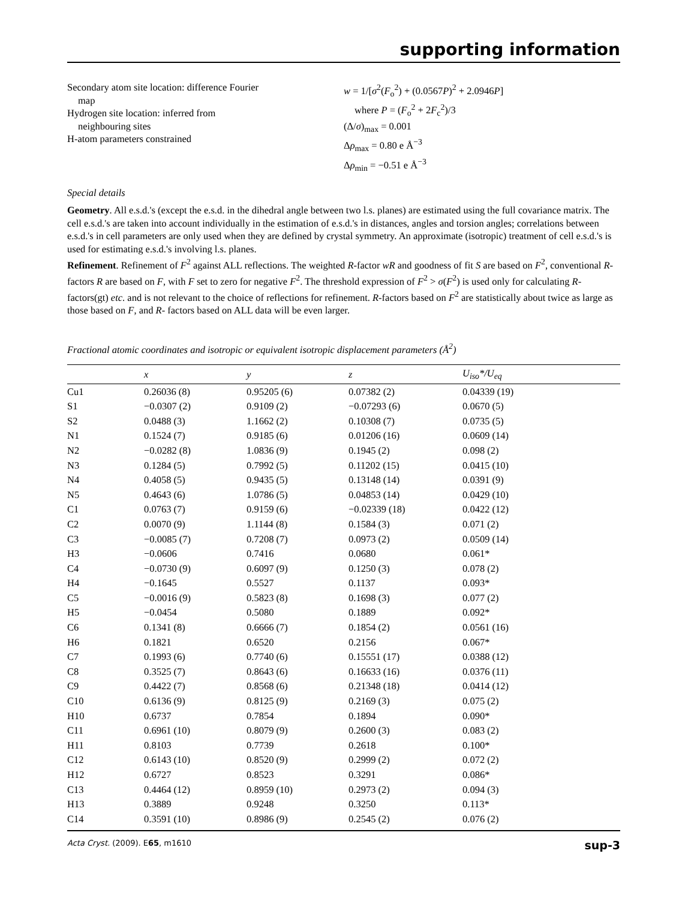supporting information
Secondary atom site location: difference Fourier
map
Hydrogen site location: inferred from
neighbouring sites
H-atom parameters constrained
w = 1/[σ<sup>2</sup>(F<sub>o</sub><sup>2</sup>) + (0.0567P)<sup>2</sup> + 2.0946P]
where P = (F<sub>o</sub><sup>2</sup> + 2F<sub>c</sub><sup>2</sup>)/3
(Δ/σ)<sub>max</sub> = 0.001
Δρ<sub>max</sub> = 0.80 e Å<sup>−3</sup>
Δρ<sub>min</sub> = −0.51 e Å<sup>−3</sup>
Special details
Geometry. All e.s.d.'s (except the e.s.d. in the dihedral angle between two l.s. planes) are estimated using the full covariance matrix. The cell e.s.d.'s are taken into account individually in the estimation of e.s.d.'s in distances, angles and torsion angles; correlations between e.s.d.'s in cell parameters are only used when they are defined by crystal symmetry. An approximate (isotropic) treatment of cell e.s.d.'s is used for estimating e.s.d.'s involving l.s. planes.
Refinement. Refinement of F<sup>2</sup> against ALL reflections. The weighted R-factor wR and goodness of fit S are based on F<sup>2</sup>, conventional R-factors R are based on F, with F set to zero for negative F<sup>2</sup>. The threshold expression of F<sup>2</sup> > σ(F<sup>2</sup>) is used only for calculating R-factors(gt) etc. and is not relevant to the choice of reflections for refinement. R-factors based on F<sup>2</sup> are statistically about twice as large as those based on F, and R- factors based on ALL data will be even larger.
Fractional atomic coordinates and isotropic or equivalent isotropic displacement parameters (Å<sup>2</sup>)
| | x | y | z | U<sub>iso</sub>*/ U<sub>eq</sub> |
| --- | --- | --- | --- | --- |
| Cu1 | 0.26036 (8) | 0.95205 (6) | 0.07382 (2) | 0.04339 (19) |
| S1 | −0.0307 (2) | 0.9109 (2) | −0.07293 (6) | 0.0670 (5) |
| S2 | 0.0488 (3) | 1.1662 (2) | 0.10308 (7) | 0.0735 (5) |
| N1 | 0.1524 (7) | 0.9185 (6) | 0.01206 (16) | 0.0609 (14) |
| N2 | −0.0282 (8) | 1.0836 (9) | 0.1945 (2) | 0.098 (2) |
| N3 | 0.1284 (5) | 0.7992 (5) | 0.11202 (15) | 0.0415 (10) |
| N4 | 0.4058 (5) | 0.9435 (5) | 0.13148 (14) | 0.0391 (9) |
| N5 | 0.4643 (6) | 1.0786 (5) | 0.04853 (14) | 0.0429 (10) |
| C1 | 0.0763 (7) | 0.9159 (6) | −0.02339 (18) | 0.0422 (12) |
| C2 | 0.0070 (9) | 1.1144 (8) | 0.1584 (3) | 0.071 (2) |
| C3 | −0.0085 (7) | 0.7208 (7) | 0.0973 (2) | 0.0509 (14) |
| H3 | −0.0606 | 0.7416 | 0.0680 | 0.061* |
| C4 | −0.0730 (9) | 0.6097 (9) | 0.1250 (3) | 0.078 (2) |
| H4 | −0.1645 | 0.5527 | 0.1137 | 0.093* |
| C5 | −0.0016 (9) | 0.5823 (8) | 0.1698 (3) | 0.077 (2) |
| H5 | −0.0454 | 0.5080 | 0.1889 | 0.092* |
| C6 | 0.1341 (8) | 0.6666 (7) | 0.1854 (2) | 0.0561 (16) |
| H6 | 0.1821 | 0.6520 | 0.2156 | 0.067* |
| C7 | 0.1993 (6) | 0.7740 (6) | 0.15551 (17) | 0.0388 (12) |
| C8 | 0.3525 (7) | 0.8643 (6) | 0.16633 (16) | 0.0376 (11) |
| C9 | 0.4422 (7) | 0.8568 (6) | 0.21348 (18) | 0.0414 (12) |
| C10 | 0.6136 (9) | 0.8125 (9) | 0.2169 (3) | 0.075 (2) |
| H10 | 0.6737 | 0.7854 | 0.1894 | 0.090* |
| C11 | 0.6961 (10) | 0.8079 (9) | 0.2600 (3) | 0.083 (2) |
| H11 | 0.8103 | 0.7739 | 0.2618 | 0.100* |
| C12 | 0.6143 (10) | 0.8520 (9) | 0.2999 (2) | 0.072 (2) |
| H12 | 0.6727 | 0.8523 | 0.3291 | 0.086* |
| C13 | 0.4464 (12) | 0.8959 (10) | 0.2973 (2) | 0.094 (3) |
| H13 | 0.3889 | 0.9248 | 0.3250 | 0.113* |
| C14 | 0.3591 (10) | 0.8986 (9) | 0.2545 (2) | 0.076 (2) |
Acta Cryst. (2009). E65, m1610 sup-3